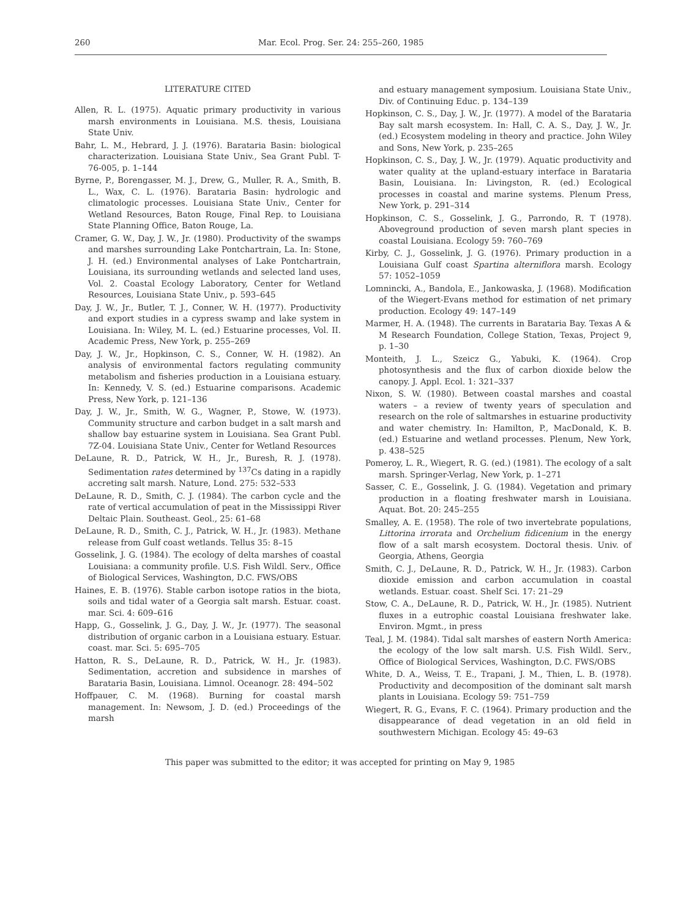260 Mar. Ecol. Prog. Ser. 24: 255–260, 1985
LITERATURE CITED
Allen, R. L. (1975). Aquatic primary productivity in various marsh environments in Louisiana. M.S. thesis, Louisiana State Univ.
Bahr, L. M., Hebrard, J. J. (1976). Barataria Basin: biological characterization. Louisiana State Univ., Sea Grant Publ. T-76-005, p. 1–144
Byrne, P., Borengasser, M. J., Drew, G., Muller, R. A., Smith, B. L., Wax, C. L. (1976). Barataria Basin: hydrologic and climatologic processes. Louisiana State Univ., Center for Wetland Resources, Baton Rouge, Final Rep. to Louisiana State Planning Office, Baton Rouge, La.
Cramer, G. W., Day, J. W., Jr. (1980). Productivity of the swamps and marshes surrounding Lake Pontchartrain, La. In: Stone, J. H. (ed.) Environmental analyses of Lake Pontchartrain, Louisiana, its surrounding wetlands and selected land uses, Vol. 2. Coastal Ecology Laboratory, Center for Wetland Resources, Louisiana State Univ., p. 593–645
Day, J. W., Jr., Butler, T. J., Conner, W. H. (1977). Productivity and export studies in a cypress swamp and lake system in Louisiana. In: Wiley, M. L. (ed.) Estuarine processes, Vol. II. Academic Press, New York, p. 255–269
Day, J. W., Jr., Hopkinson, C. S., Conner, W. H. (1982). An analysis of environmental factors regulating community metabolism and fisheries production in a Louisiana estuary. In: Kennedy, V. S. (ed.) Estuarine comparisons. Academic Press, New York, p. 121–136
Day, J. W., Jr., Smith, W. G., Wagner, P., Stowe, W. (1973). Community structure and carbon budget in a salt marsh and shallow bay estuarine system in Louisiana. Sea Grant Publ. 7Z-04. Louisiana State Univ., Center for Wetland Resources
DeLaune, R. D., Patrick, W. H., Jr., Buresh, R. J. (1978). Sedimentation rates determined by <sup>137</sup>Cs dating in a rapidly accreting salt marsh. Nature, Lond. 275: 532–533
DeLaune, R. D., Smith, C. J. (1984). The carbon cycle and the rate of vertical accumulation of peat in the Mississippi River Deltaic Plain. Southeast. Geol., 25: 61–68
DeLaune, R. D., Smith, C. J., Patrick, W. H., Jr. (1983). Methane release from Gulf coast wetlands. Tellus 35: 8–15
Gosselink, J. G. (1984). The ecology of delta marshes of coastal Louisiana: a community profile. U.S. Fish Wildl. Serv., Office of Biological Services, Washington, D.C. FWS/OBS
Haines, E. B. (1976). Stable carbon isotope ratios in the biota, soils and tidal water of a Georgia salt marsh. Estuar. coast. mar. Sci. 4: 609–616
Happ, G., Gosselink, J. G., Day, J. W., Jr. (1977). The seasonal distribution of organic carbon in a Louisiana estuary. Estuar. coast. mar. Sci. 5: 695–705
Hatton, R. S., DeLaune, R. D., Patrick, W. H., Jr. (1983). Sedimentation, accretion and subsidence in marshes of Barataria Basin, Louisiana. Limnol. Oceanogr. 28: 494–502
Hoffpauer, C. M. (1968). Burning for coastal marsh management. In: Newsom, J. D. (ed.) Proceedings of the marsh
and estuary management symposium. Louisiana State Univ., Div. of Continuing Educ. p. 134–139
Hopkinson, C. S., Day, J. W., Jr. (1977). A model of the Barataria Bay salt marsh ecosystem. In: Hall, C. A. S., Day, J. W., Jr. (ed.) Ecosystem modeling in theory and practice. John Wiley and Sons, New York, p. 235–265
Hopkinson, C. S., Day, J. W., Jr. (1979). Aquatic productivity and water quality at the upland-estuary interface in Barataria Basin, Louisiana. In: Livingston, R. (ed.) Ecological processes in coastal and marine systems. Plenum Press, New York, p. 291–314
Hopkinson, C. S., Gosselink, J. G., Parrondo, R. T (1978). Aboveground production of seven marsh plant species in coastal Louisiana. Ecology 59: 760–769
Kirby, C. J., Gosselink, J. G. (1976). Primary production in a Louisiana Gulf coast Spartina alterniflora marsh. Ecology 57: 1052–1059
Lomnincki, A., Bandola, E., Jankowaska, J. (1968). Modification of the Wiegert-Evans method for estimation of net primary production. Ecology 49: 147–149
Marmer, H. A. (1948). The currents in Barataria Bay. Texas A & M Research Foundation, College Station, Texas, Project 9, p. 1–30
Monteith, J. L., Szeicz G., Yabuki, K. (1964). Crop photosynthesis and the flux of carbon dioxide below the canopy. J. Appl. Ecol. 1: 321–337
Nixon, S. W. (1980). Between coastal marshes and coastal waters – a review of twenty years of speculation and research on the role of saltmarshes in estuarine productivity and water chemistry. In: Hamilton, P., MacDonald, K. B. (ed.) Estuarine and wetland processes. Plenum, New York, p. 438–525
Pomeroy, L. R., Wiegert, R. G. (ed.) (1981). The ecology of a salt marsh. Springer-Verlag, New York, p. 1–271
Sasser, C. E., Gosselink, J. G. (1984). Vegetation and primary production in a floating freshwater marsh in Louisiana. Aquat. Bot. 20: 245–255
Smalley, A. E. (1958). The role of two invertebrate populations, Littorina irrorata and Orchelium fidicenium in the energy flow of a salt marsh ecosystem. Doctoral thesis. Univ. of Georgia, Athens, Georgia
Smith, C. J., DeLaune, R. D., Patrick, W. H., Jr. (1983). Carbon dioxide emission and carbon accumulation in coastal wetlands. Estuar. coast. Shelf Sci. 17: 21–29
Stow, C. A., DeLaune, R. D., Patrick, W. H., Jr. (1985). Nutrient fluxes in a eutrophic coastal Louisiana freshwater lake. Environ. Mgmt., in press
Teal, J. M. (1984). Tidal salt marshes of eastern North America: the ecology of the low salt marsh. U.S. Fish Wildl. Serv., Office of Biological Services, Washington, D.C. FWS/OBS
White, D. A., Weiss, T. E., Trapani, J. M., Thien, L. B. (1978). Productivity and decomposition of the dominant salt marsh plants in Louisiana. Ecology 59: 751–759
Wiegert, R. G., Evans, F. C. (1964). Primary production and the disappearance of dead vegetation in an old field in southwestern Michigan. Ecology 45: 49–63
This paper was submitted to the editor; it was accepted for printing on May 9, 1985